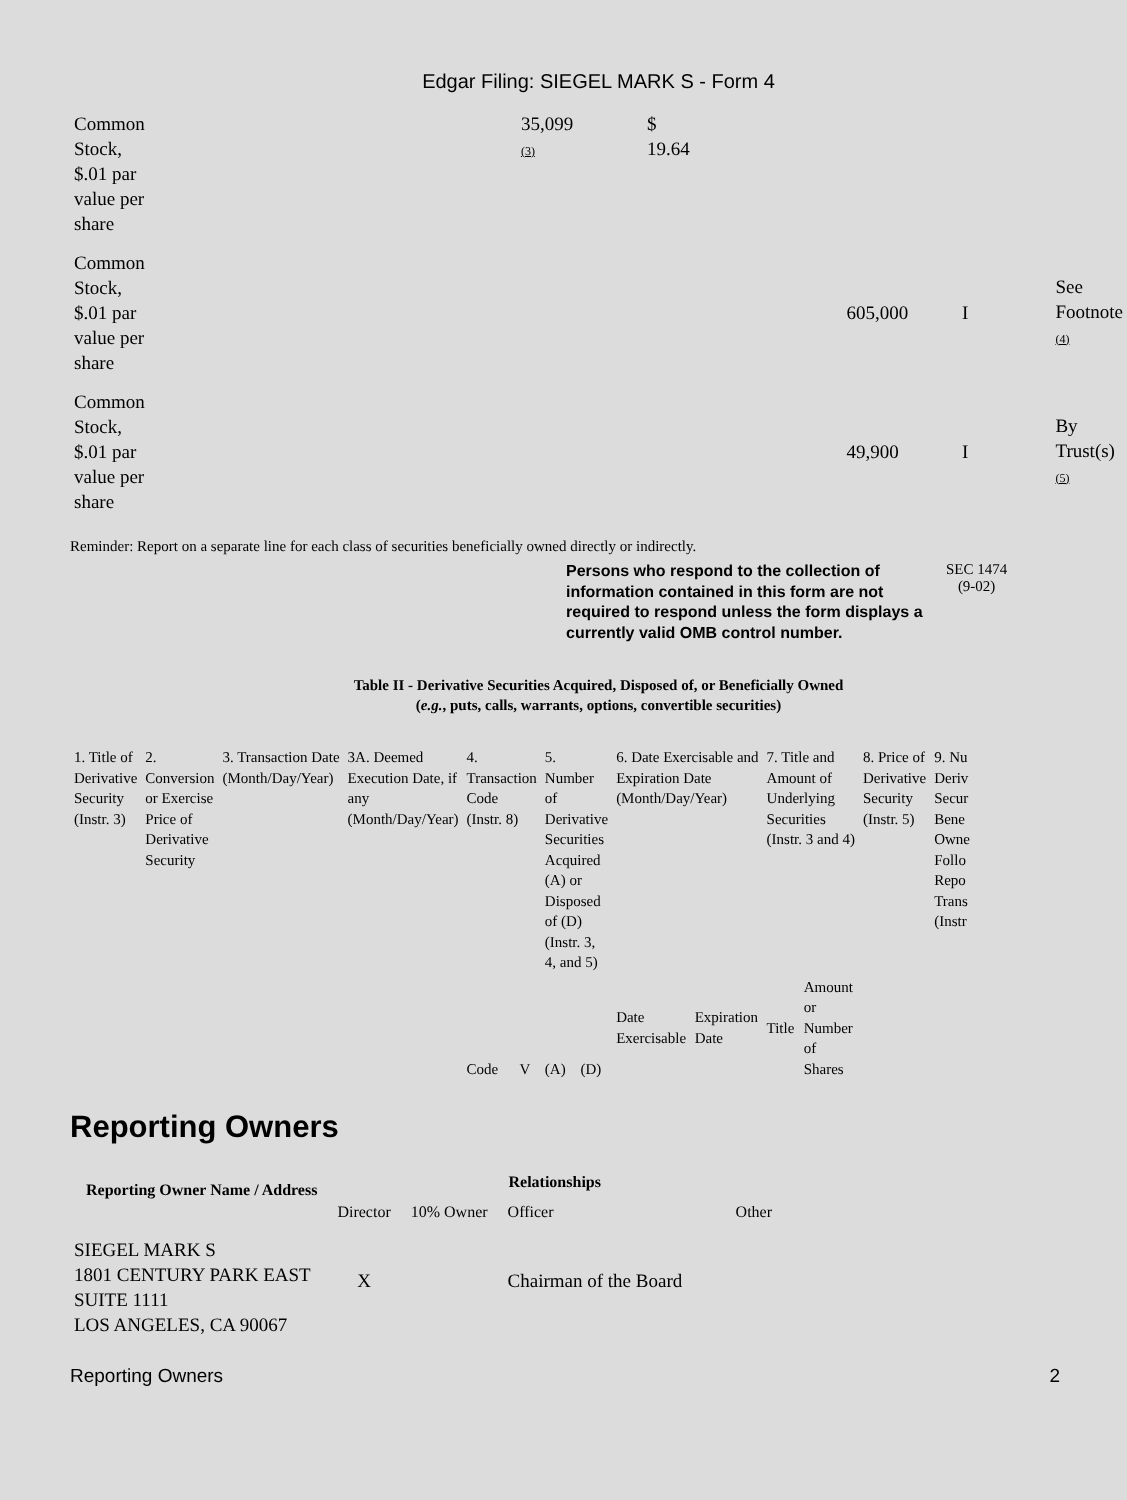Edgar Filing: SIEGEL MARK S - Form 4
| Common Stock, $.01 par value per share | 35,099 (3) | $ 19.64 | | | |
| Common Stock, $.01 par value per share | | | 605,000 | I | See Footnote (4) |
| Common Stock, $.01 par value per share | | | 49,900 | I | By Trust(s) (5) |
Reminder: Report on a separate line for each class of securities beneficially owned directly or indirectly.
Persons who respond to the collection of information contained in this form are not required to respond unless the form displays a currently valid OMB control number.
SEC 1474
(9-02)
Table II - Derivative Securities Acquired, Disposed of, or Beneficially Owned
(e.g., puts, calls, warrants, options, convertible securities)
| 1. Title of Derivative Security (Instr. 3) | 2. Conversion or Exercise Price of Derivative Security | 3. Transaction Date (Month/Day/Year) | 3A. Deemed Execution Date, if any (Month/Day/Year) | 4. Transaction Code (Instr. 8) | | 5. Number of Derivative Securities Acquired (A) or Disposed of (D) (Instr. 3, 4, and 5) | | 6. Date Exercisable and Expiration Date (Month/Day/Year) | | 7. Title and Amount of Underlying Securities (Instr. 3 and 4) | | 8. Price of Derivative Security (Instr. 5) | 9. Nu Deriv Secur Bene Owne Follo Repo Trans (Instr |
| | | | | Code | V | (A) | (D) | Date Exercisable | Expiration Date | Title | Amount or Number of Shares | | |
Reporting Owners
| Reporting Owner Name / Address | Relationships | | | |
| --- | --- | --- | --- | --- |
| | Director | 10% Owner | Officer | Other |
| SIEGEL MARK S 1801 CENTURY PARK EAST SUITE 1111 LOS ANGELES, CA 90067 | X | | Chairman of the Board | |
Reporting Owners 2